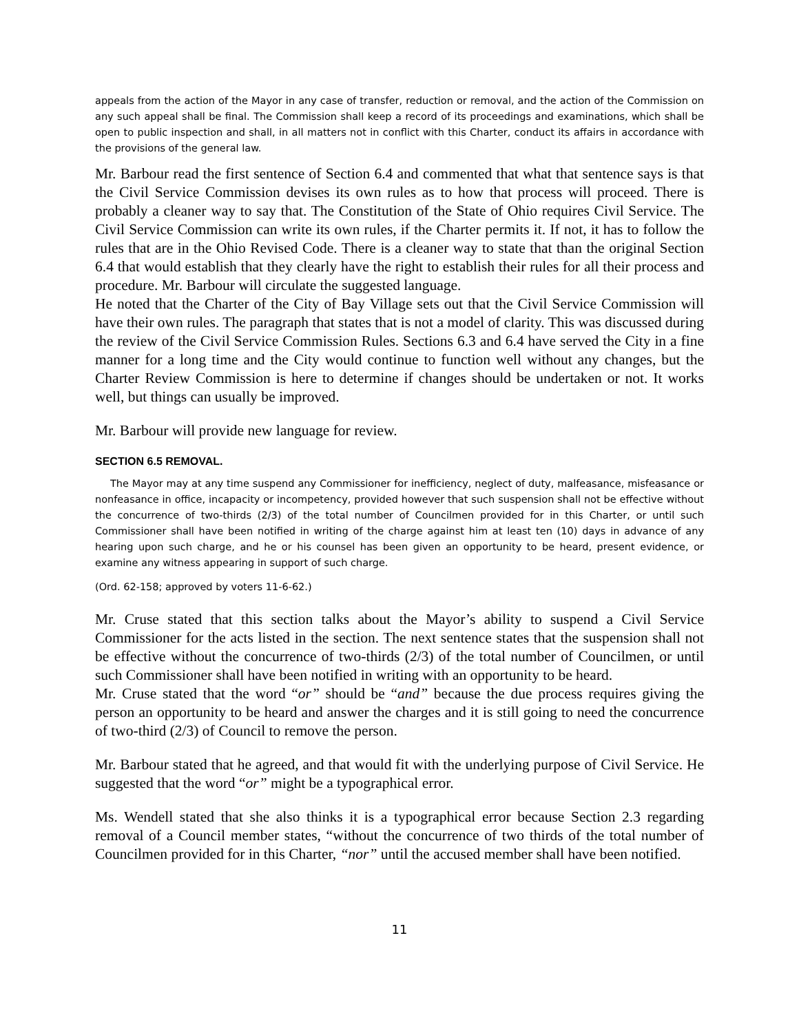appeals from the action of the Mayor in any case of transfer, reduction or removal, and the action of the Commission on any such appeal shall be final. The Commission shall keep a record of its proceedings and examinations, which shall be open to public inspection and shall, in all matters not in conflict with this Charter, conduct its affairs in accordance with the provisions of the general law.
Mr. Barbour read the first sentence of Section 6.4 and commented that what that sentence says is that the Civil Service Commission devises its own rules as to how that process will proceed. There is probably a cleaner way to say that. The Constitution of the State of Ohio requires Civil Service. The Civil Service Commission can write its own rules, if the Charter permits it. If not, it has to follow the rules that are in the Ohio Revised Code. There is a cleaner way to state that than the original Section 6.4 that would establish that they clearly have the right to establish their rules for all their process and procedure. Mr. Barbour will circulate the suggested language.
He noted that the Charter of the City of Bay Village sets out that the Civil Service Commission will have their own rules. The paragraph that states that is not a model of clarity. This was discussed during the review of the Civil Service Commission Rules. Sections 6.3 and 6.4 have served the City in a fine manner for a long time and the City would continue to function well without any changes, but the Charter Review Commission is here to determine if changes should be undertaken or not. It works well, but things can usually be improved.
Mr. Barbour will provide new language for review.
SECTION 6.5 REMOVAL.
The Mayor may at any time suspend any Commissioner for inefficiency, neglect of duty, malfeasance, misfeasance or nonfeasance in office, incapacity or incompetency, provided however that such suspension shall not be effective without the concurrence of two-thirds (2/3) of the total number of Councilmen provided for in this Charter, or until such Commissioner shall have been notified in writing of the charge against him at least ten (10) days in advance of any hearing upon such charge, and he or his counsel has been given an opportunity to be heard, present evidence, or examine any witness appearing in support of such charge.
(Ord. 62-158; approved by voters 11-6-62.)
Mr. Cruse stated that this section talks about the Mayor’s ability to suspend a Civil Service Commissioner for the acts listed in the section. The next sentence states that the suspension shall not be effective without the concurrence of two-thirds (2/3) of the total number of Councilmen, or until such Commissioner shall have been notified in writing with an opportunity to be heard.
Mr. Cruse stated that the word “or” should be “and” because the due process requires giving the person an opportunity to be heard and answer the charges and it is still going to need the concurrence of two-third (2/3) of Council to remove the person.
Mr. Barbour stated that he agreed, and that would fit with the underlying purpose of Civil Service. He suggested that the word “or” might be a typographical error.
Ms. Wendell stated that she also thinks it is a typographical error because Section 2.3 regarding removal of a Council member states, “without the concurrence of two thirds of the total number of Councilmen provided for in this Charter, “nor” until the accused member shall have been notified.
11